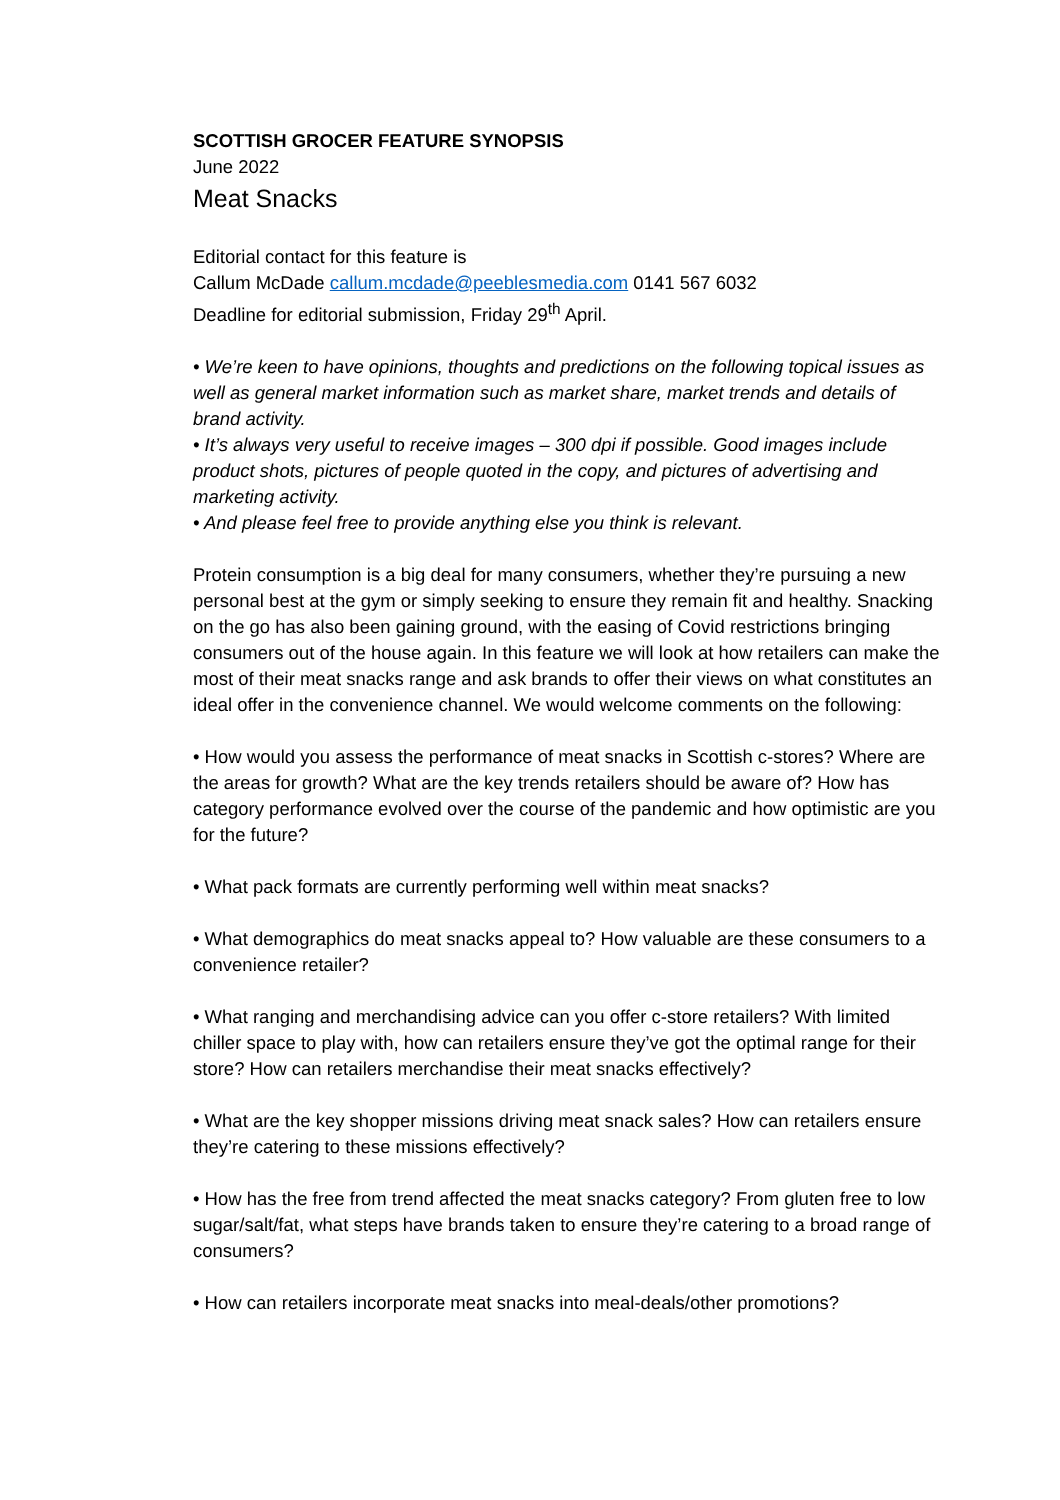SCOTTISH GROCER FEATURE SYNOPSIS
June 2022
Meat Snacks
Editorial contact for this feature is
Callum McDade callum.mcdade@peeblesmedia.com 0141 567 6032
Deadline for editorial submission, Friday 29<sup>th</sup> April.
• We’re keen to have opinions, thoughts and predictions on the following topical issues as well as general market information such as market share, market trends and details of brand activity.
• It’s always very useful to receive images – 300 dpi if possible. Good images include product shots, pictures of people quoted in the copy, and pictures of advertising and marketing activity.
• And please feel free to provide anything else you think is relevant.
Protein consumption is a big deal for many consumers, whether they’re pursuing a new personal best at the gym or simply seeking to ensure they remain fit and healthy. Snacking on the go has also been gaining ground, with the easing of Covid restrictions bringing consumers out of the house again. In this feature we will look at how retailers can make the most of their meat snacks range and ask brands to offer their views on what constitutes an ideal offer in the convenience channel. We would welcome comments on the following:
• How would you assess the performance of meat snacks in Scottish c-stores? Where are the areas for growth? What are the key trends retailers should be aware of? How has category performance evolved over the course of the pandemic and how optimistic are you for the future?
• What pack formats are currently performing well within meat snacks?
• What demographics do meat snacks appeal to? How valuable are these consumers to a convenience retailer?
• What ranging and merchandising advice can you offer c-store retailers? With limited chiller space to play with, how can retailers ensure they’ve got the optimal range for their store? How can retailers merchandise their meat snacks effectively?
• What are the key shopper missions driving meat snack sales? How can retailers ensure they’re catering to these missions effectively?
• How has the free from trend affected the meat snacks category? From gluten free to low sugar/salt/fat, what steps have brands taken to ensure they’re catering to a broad range of consumers?
• How can retailers incorporate meat snacks into meal-deals/other promotions?